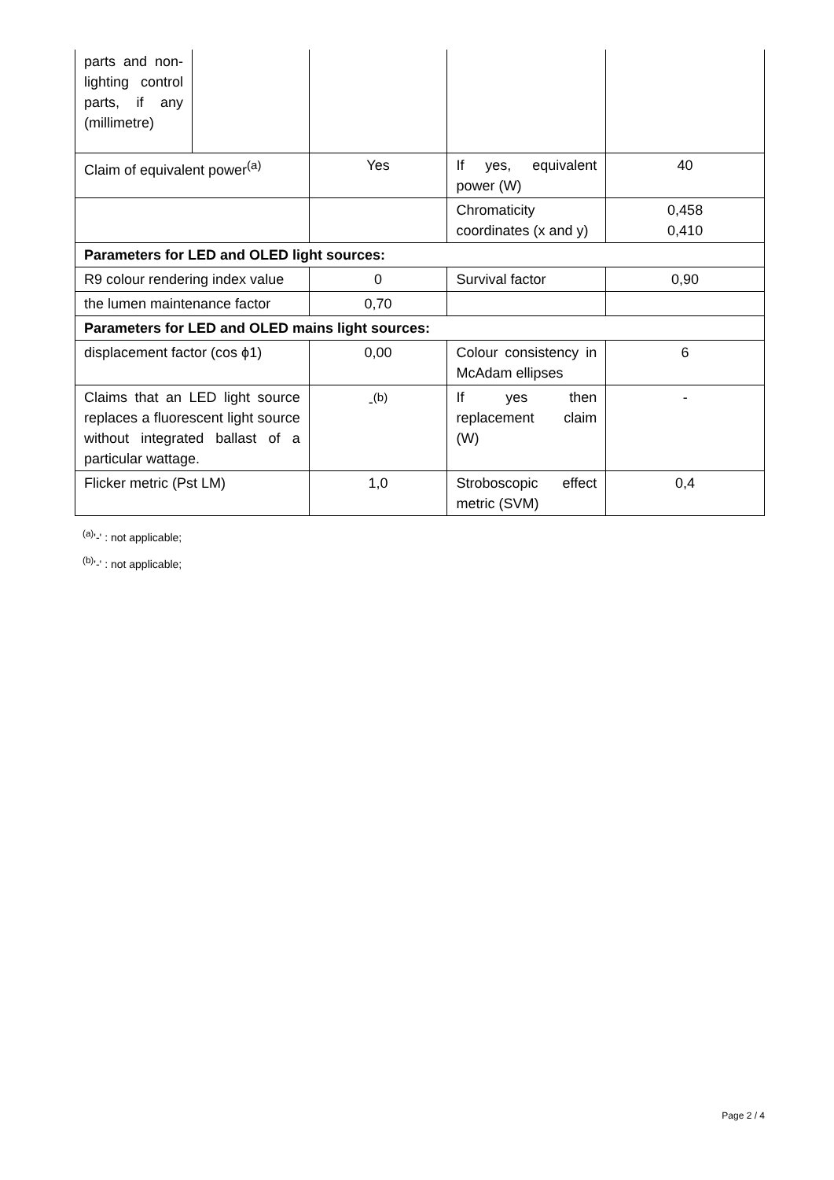| parts and non-lighting control parts, if any (millimetre) | | | | |
| Claim of equivalent power<sup>(a)</sup> | | Yes | If yes, equivalent power (W) | 40 |
| | | | Chromaticity coordinates (x and y) | 0,458 0,410 |
| Parameters for LED and OLED light sources: | | | | |
| R9 colour rendering index value | | 0 | Survival factor | 0,90 |
| the lumen maintenance factor | | 0,70 | | |
| Parameters for LED and OLED mains light sources: | | | | |
| displacement factor (cos ϕ1) | | 0,00 | Colour consistency in McAdam ellipses | 6 |
| Claims that an LED light source replaces a fluorescent light source without integrated ballast of a particular wattage. | | -<sup>(b)</sup> | If yes then replacement claim (W) | - |
| Flicker metric (Pst LM) | | 1,0 | Stroboscopic effect metric (SVM) | 0,4 |
<sup>(a)</sup> '-' : not applicable;
<sup>(b)</sup> '-' : not applicable;
Page 2 / 4